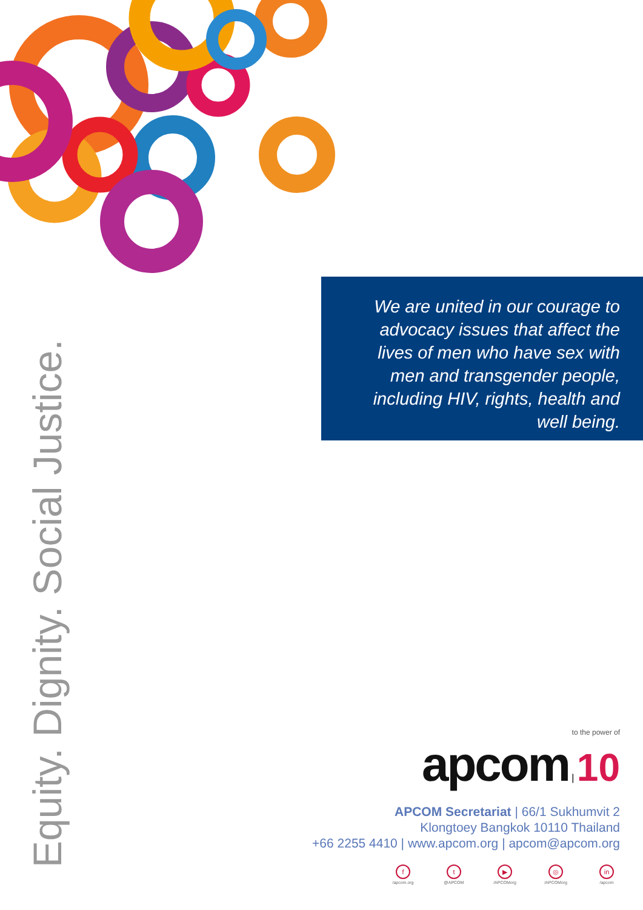We are united in our courage to advocacy issues that affect the lives of men who have sex with men and transgender people, including HIV, rights, health and well being.
Equity. Dignity. Social Justice.
to the power of
apcom | 10
APCOM Secretariat | 66/1 Sukhumvit 2
Klongtoey Bangkok 10110 Thailand
+66 2255 4410 | www.apcom.org | apcom@apcom.org
f
/apcom.org
t
@APCOM
▶
/APCOMorg
◎
/APCOMorg
in
/apcom